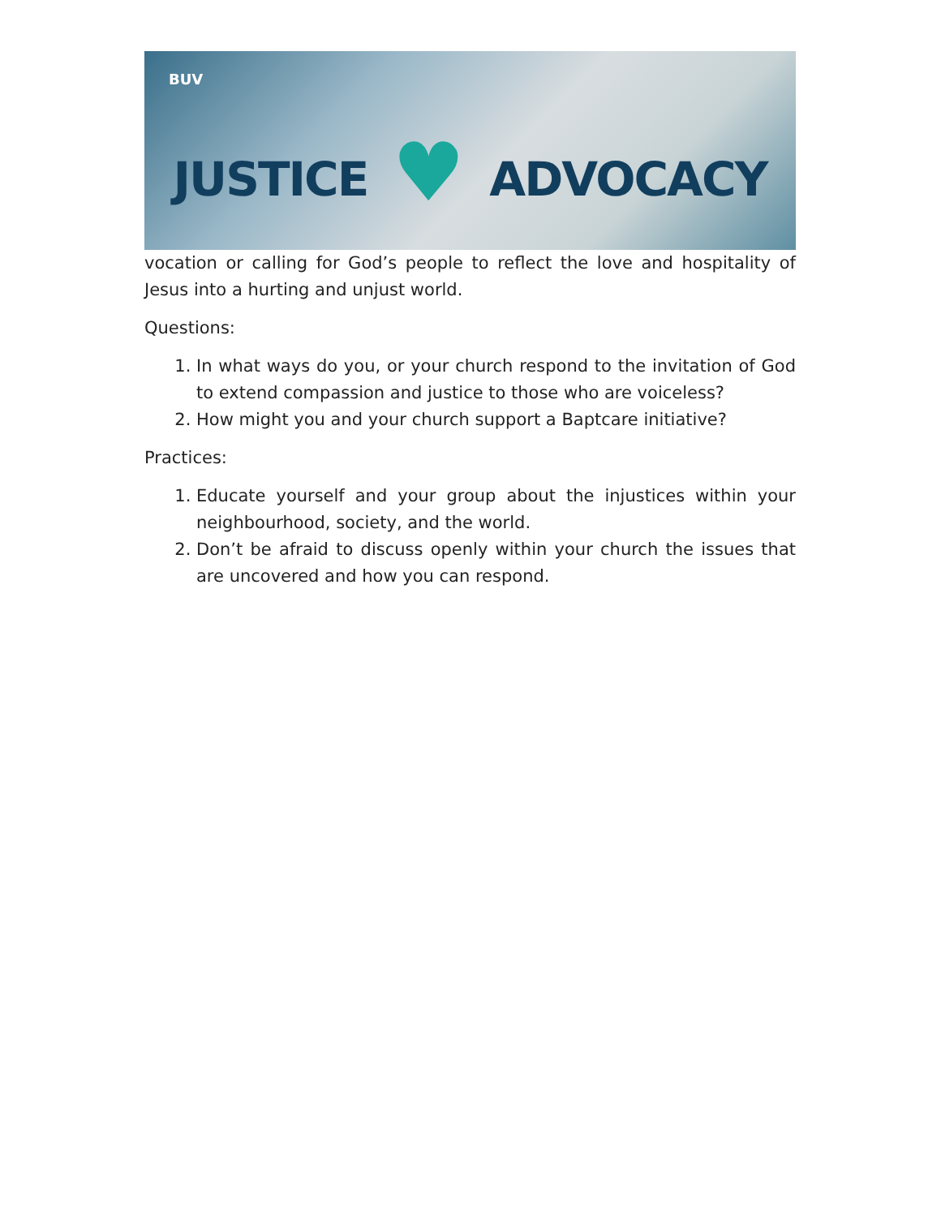BUV
JUSTICE
♥
ADVOCACY
vocation or calling for God’s people to reflect the love and hospitality of Jesus into a hurting and unjust world.
Questions:
1. In what ways do you, or your church respond to the invitation of God to extend compassion and justice to those who are voiceless?
2. How might you and your church support a Baptcare initiative?
Practices:
1. Educate yourself and your group about the injustices within your neighbourhood, society, and the world.
2. Don’t be afraid to discuss openly within your church the issues that are uncovered and how you can respond.